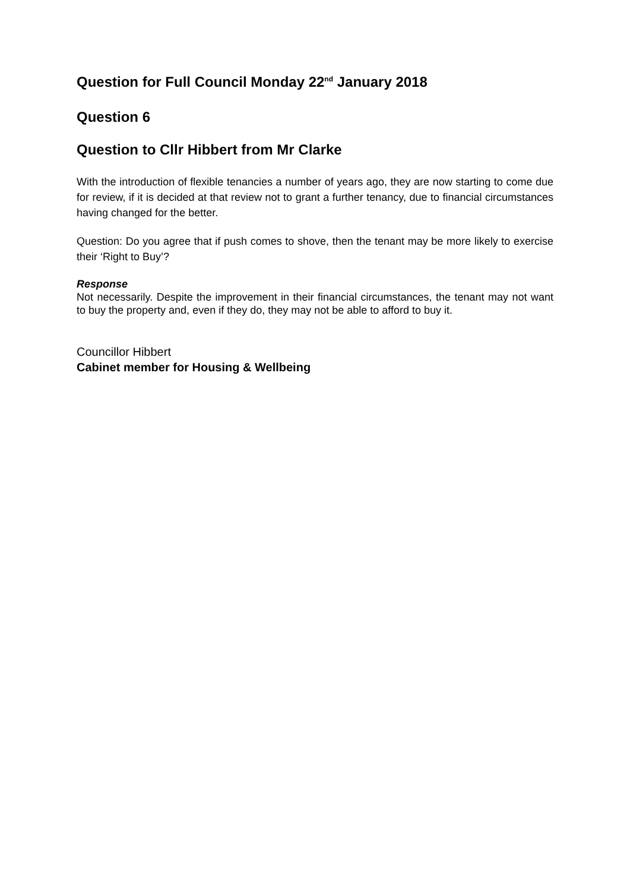Question for Full Council Monday 22<sup>nd</sup> January 2018
Question 6
Question to Cllr Hibbert from Mr Clarke
With the introduction of flexible tenancies a number of years ago, they are now starting to come due for review, if it is decided at that review not to grant a further tenancy, due to financial circumstances having changed for the better.
Question: Do you agree that if push comes to shove, then the tenant may be more likely to exercise their ‘Right to Buy’?
Response
Not necessarily. Despite the improvement in their financial circumstances, the tenant may not want to buy the property and, even if they do, they may not be able to afford to buy it.
Councillor Hibbert
Cabinet member for Housing & Wellbeing